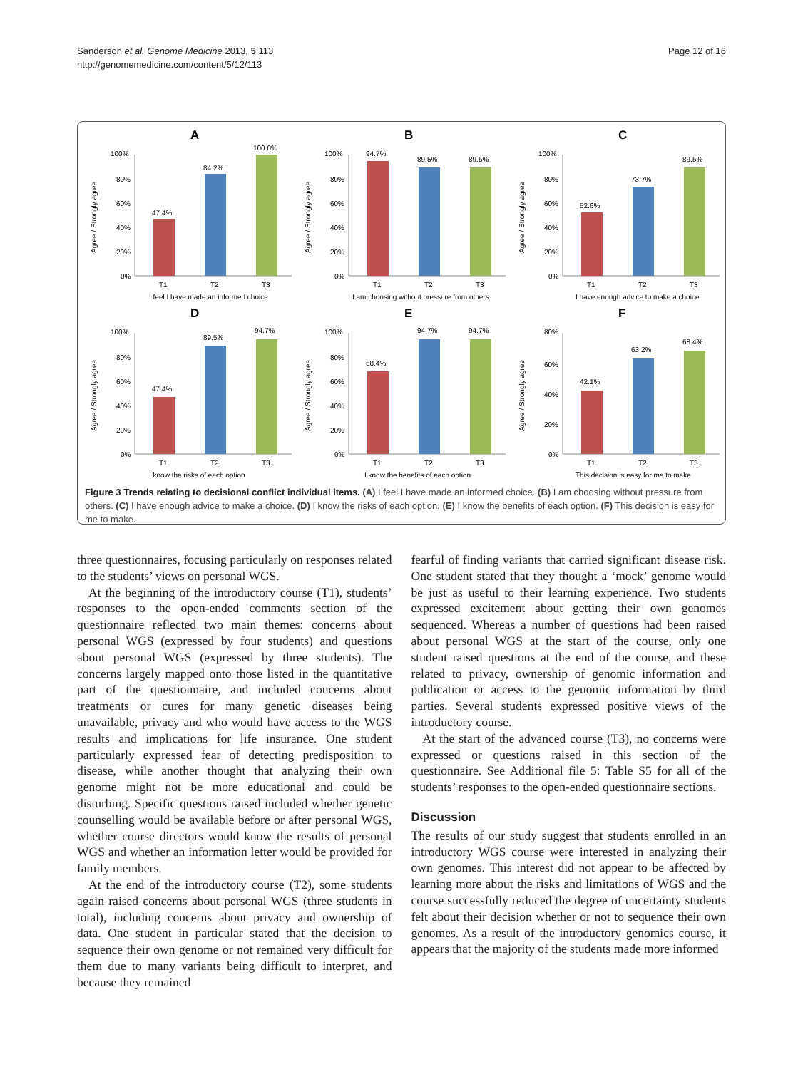Sanderson et al. Genome Medicine 2013, 5:113
http://genomemedicine.com/content/5/12/113
Page 12 of 16
A
Agree / Strongly agree
100%
80%
60%
40%
20%
0%
47.4%
84.2%
100.0%
T1
T2
T3
I feel I have made an informed choice
B
Agree / Strongly agree
100%
80%
60%
40%
20%
0%
94.7%
89.5%
89.5%
T1
T2
T3
I am choosing without pressure from others
C
Agree / Strongly agree
100%
80%
60%
40%
20%
0%
52.6%
73.7%
89.5%
T1
T2
T3
I have enough advice to make a choice
D
Agree / Strongly agree
100%
80%
60%
40%
20%
0%
47.4%
89.5%
94.7%
T1
T2
T3
I know the risks of each option
E
Agree / Strongly agree
100%
80%
60%
40%
20%
0%
68.4%
94.7%
94.7%
T1
T2
T3
I know the benefits of each option
F
Agree / Strongly agree
80%
60%
40%
20%
0%
42.1%
63.2%
68.4%
T1
T2
T3
This decision is easy for me to make
Figure 3 Trends relating to decisional conflict individual items. (A) I feel I have made an informed choice. (B) I am choosing without pressure from others. (C) I have enough advice to make a choice. (D) I know the risks of each option. (E) I know the benefits of each option. (F) This decision is easy for me to make.
three questionnaires, focusing particularly on responses related to the students’ views on personal WGS.
At the beginning of the introductory course (T1), students’ responses to the open-ended comments section of the questionnaire reflected two main themes: concerns about personal WGS (expressed by four students) and questions about personal WGS (expressed by three students). The concerns largely mapped onto those listed in the quantitative part of the questionnaire, and included concerns about treatments or cures for many genetic diseases being unavailable, privacy and who would have access to the WGS results and implications for life insurance. One student particularly expressed fear of detecting predisposition to disease, while another thought that analyzing their own genome might not be more educational and could be disturbing. Specific questions raised included whether genetic counselling would be available before or after personal WGS, whether course directors would know the results of personal WGS and whether an information letter would be provided for family members.
At the end of the introductory course (T2), some students again raised concerns about personal WGS (three students in total), including concerns about privacy and ownership of data. One student in particular stated that the decision to sequence their own genome or not remained very difficult for them due to many variants being difficult to interpret, and because they remained
fearful of finding variants that carried significant disease risk. One student stated that they thought a ‘mock’ genome would be just as useful to their learning experience. Two students expressed excitement about getting their own genomes sequenced. Whereas a number of questions had been raised about personal WGS at the start of the course, only one student raised questions at the end of the course, and these related to privacy, ownership of genomic information and publication or access to the genomic information by third parties. Several students expressed positive views of the introductory course.
At the start of the advanced course (T3), no concerns were expressed or questions raised in this section of the questionnaire. See Additional file 5: Table S5 for all of the students’ responses to the open-ended questionnaire sections.
Discussion
The results of our study suggest that students enrolled in an introductory WGS course were interested in analyzing their own genomes. This interest did not appear to be affected by learning more about the risks and limitations of WGS and the course successfully reduced the degree of uncertainty students felt about their decision whether or not to sequence their own genomes. As a result of the introductory genomics course, it appears that the majority of the students made more informed